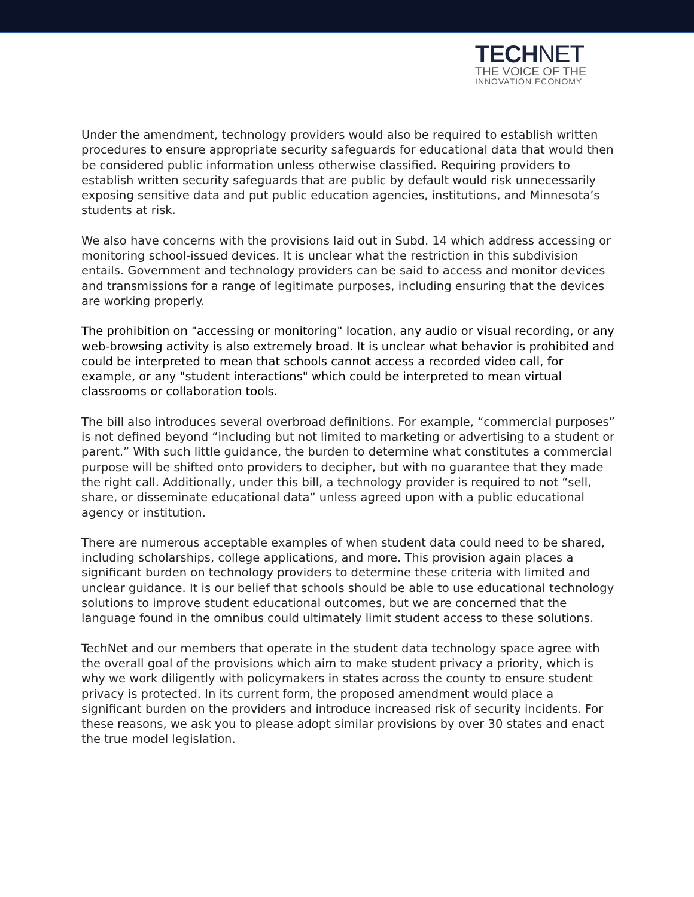TECHNET
THE VOICE OF THE
INNOVATION ECONOMY
Under the amendment, technology providers would also be required to establish written procedures to ensure appropriate security safeguards for educational data that would then be considered public information unless otherwise classified. Requiring providers to establish written security safeguards that are public by default would risk unnecessarily exposing sensitive data and put public education agencies, institutions, and Minnesota’s students at risk.
We also have concerns with the provisions laid out in Subd. 14 which address accessing or monitoring school-issued devices. It is unclear what the restriction in this subdivision entails. Government and technology providers can be said to access and monitor devices and transmissions for a range of legitimate purposes, including ensuring that the devices are working properly.
The prohibition on "accessing or monitoring" location, any audio or visual recording, or any web-browsing activity is also extremely broad. It is unclear what behavior is prohibited and could be interpreted to mean that schools cannot access a recorded video call, for example, or any "student interactions" which could be interpreted to mean virtual classrooms or collaboration tools.
The bill also introduces several overbroad definitions. For example, “commercial purposes” is not defined beyond “including but not limited to marketing or advertising to a student or parent.” With such little guidance, the burden to determine what constitutes a commercial purpose will be shifted onto providers to decipher, but with no guarantee that they made the right call. Additionally, under this bill, a technology provider is required to not “sell, share, or disseminate educational data” unless agreed upon with a public educational agency or institution.
There are numerous acceptable examples of when student data could need to be shared, including scholarships, college applications, and more. This provision again places a significant burden on technology providers to determine these criteria with limited and unclear guidance. It is our belief that schools should be able to use educational technology solutions to improve student educational outcomes, but we are concerned that the language found in the omnibus could ultimately limit student access to these solutions.
TechNet and our members that operate in the student data technology space agree with the overall goal of the provisions which aim to make student privacy a priority, which is why we work diligently with policymakers in states across the county to ensure student privacy is protected. In its current form, the proposed amendment would place a significant burden on the providers and introduce increased risk of security incidents. For these reasons, we ask you to please adopt similar provisions by over 30 states and enact the true model legislation.